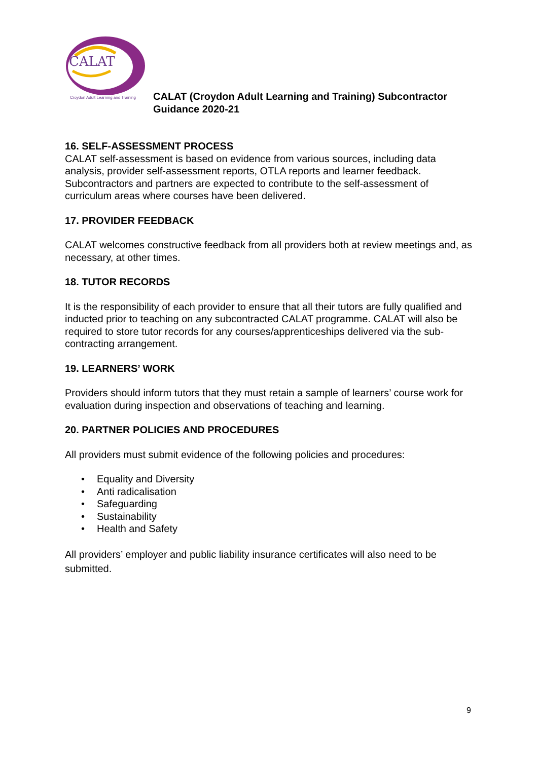CALAT
Croydon Adult Learning and Training
CALAT (Croydon Adult Learning and Training) Subcontractor
Guidance 2020-21
16. SELF-ASSESSMENT PROCESS
CALAT self-assessment is based on evidence from various sources, including data analysis, provider self-assessment reports, OTLA reports and learner feedback. Subcontractors and partners are expected to contribute to the self-assessment of curriculum areas where courses have been delivered.
17. PROVIDER FEEDBACK
CALAT welcomes constructive feedback from all providers both at review meetings and, as necessary, at other times.
18. TUTOR RECORDS
It is the responsibility of each provider to ensure that all their tutors are fully qualified and inducted prior to teaching on any subcontracted CALAT programme. CALAT will also be required to store tutor records for any courses/apprenticeships delivered via the sub-contracting arrangement.
19. LEARNERS’ WORK
Providers should inform tutors that they must retain a sample of learners’ course work for evaluation during inspection and observations of teaching and learning.
20. PARTNER POLICIES AND PROCEDURES
All providers must submit evidence of the following policies and procedures:
• Equality and Diversity
• Anti radicalisation
• Safeguarding
• Sustainability
• Health and Safety
All providers’ employer and public liability insurance certificates will also need to be submitted.
9